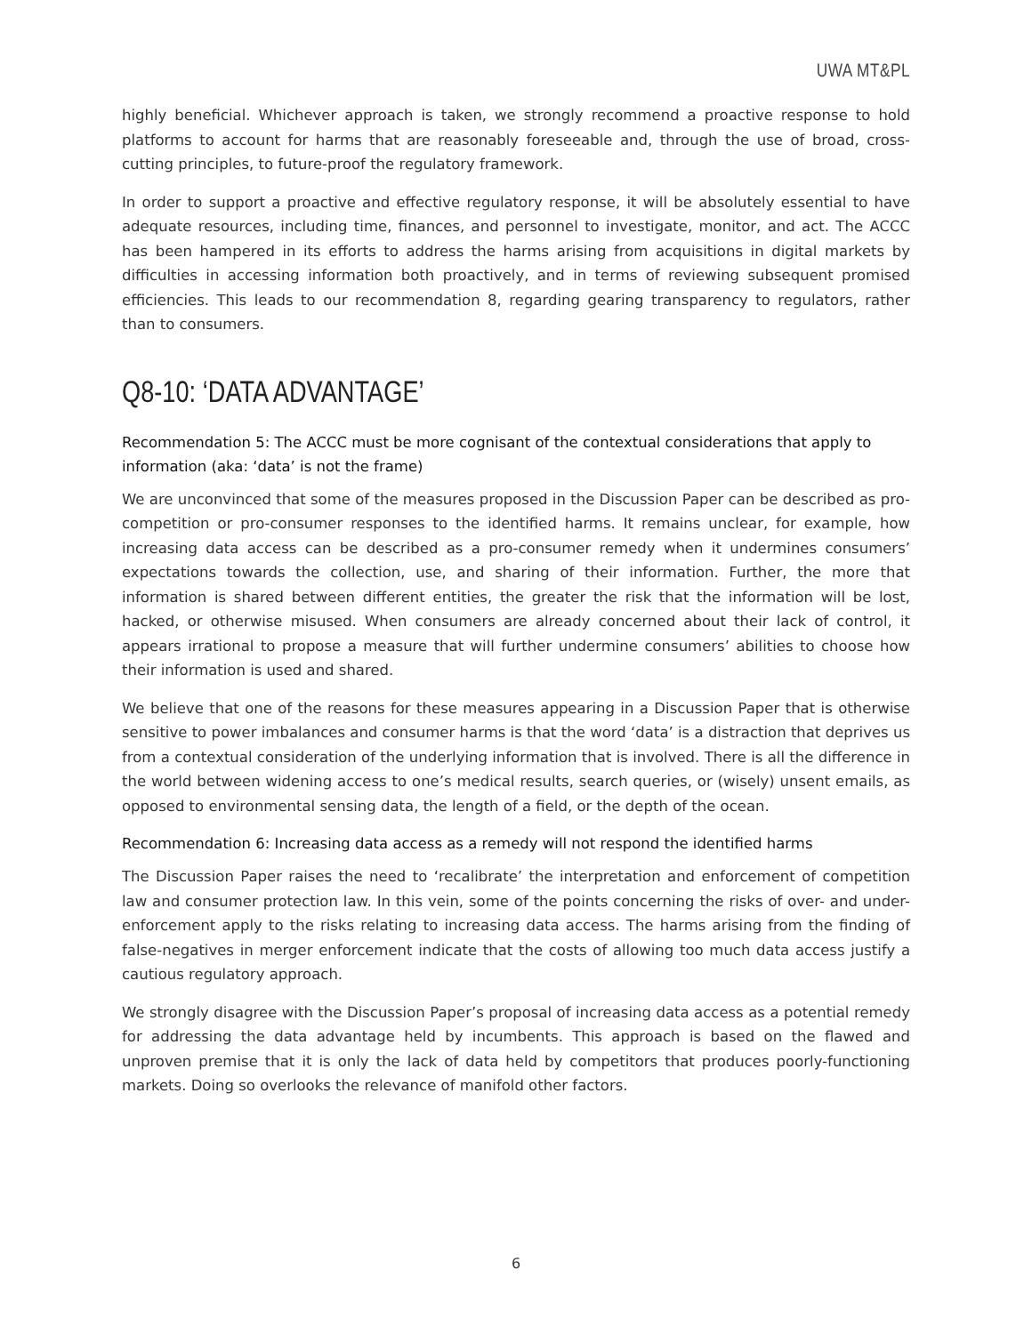UWA MT&PL
highly beneficial. Whichever approach is taken, we strongly recommend a proactive response to hold platforms to account for harms that are reasonably foreseeable and, through the use of broad, cross-cutting principles, to future-proof the regulatory framework.
In order to support a proactive and effective regulatory response, it will be absolutely essential to have adequate resources, including time, finances, and personnel to investigate, monitor, and act. The ACCC has been hampered in its efforts to address the harms arising from acquisitions in digital markets by difficulties in accessing information both proactively, and in terms of reviewing subsequent promised efficiencies. This leads to our recommendation 8, regarding gearing transparency to regulators, rather than to consumers.
Q8-10: ‘DATA ADVANTAGE’
Recommendation 5: The ACCC must be more cognisant of the contextual considerations that apply to information (aka: ‘data’ is not the frame)
We are unconvinced that some of the measures proposed in the Discussion Paper can be described as pro-competition or pro-consumer responses to the identified harms. It remains unclear, for example, how increasing data access can be described as a pro-consumer remedy when it undermines consumers’ expectations towards the collection, use, and sharing of their information. Further, the more that information is shared between different entities, the greater the risk that the information will be lost, hacked, or otherwise misused. When consumers are already concerned about their lack of control, it appears irrational to propose a measure that will further undermine consumers’ abilities to choose how their information is used and shared.
We believe that one of the reasons for these measures appearing in a Discussion Paper that is otherwise sensitive to power imbalances and consumer harms is that the word ‘data’ is a distraction that deprives us from a contextual consideration of the underlying information that is involved. There is all the difference in the world between widening access to one’s medical results, search queries, or (wisely) unsent emails, as opposed to environmental sensing data, the length of a field, or the depth of the ocean.
Recommendation 6: Increasing data access as a remedy will not respond the identified harms
The Discussion Paper raises the need to ‘recalibrate’ the interpretation and enforcement of competition law and consumer protection law. In this vein, some of the points concerning the risks of over- and under-enforcement apply to the risks relating to increasing data access. The harms arising from the finding of false-negatives in merger enforcement indicate that the costs of allowing too much data access justify a cautious regulatory approach.
We strongly disagree with the Discussion Paper’s proposal of increasing data access as a potential remedy for addressing the data advantage held by incumbents. This approach is based on the flawed and unproven premise that it is only the lack of data held by competitors that produces poorly-functioning markets. Doing so overlooks the relevance of manifold other factors.
6